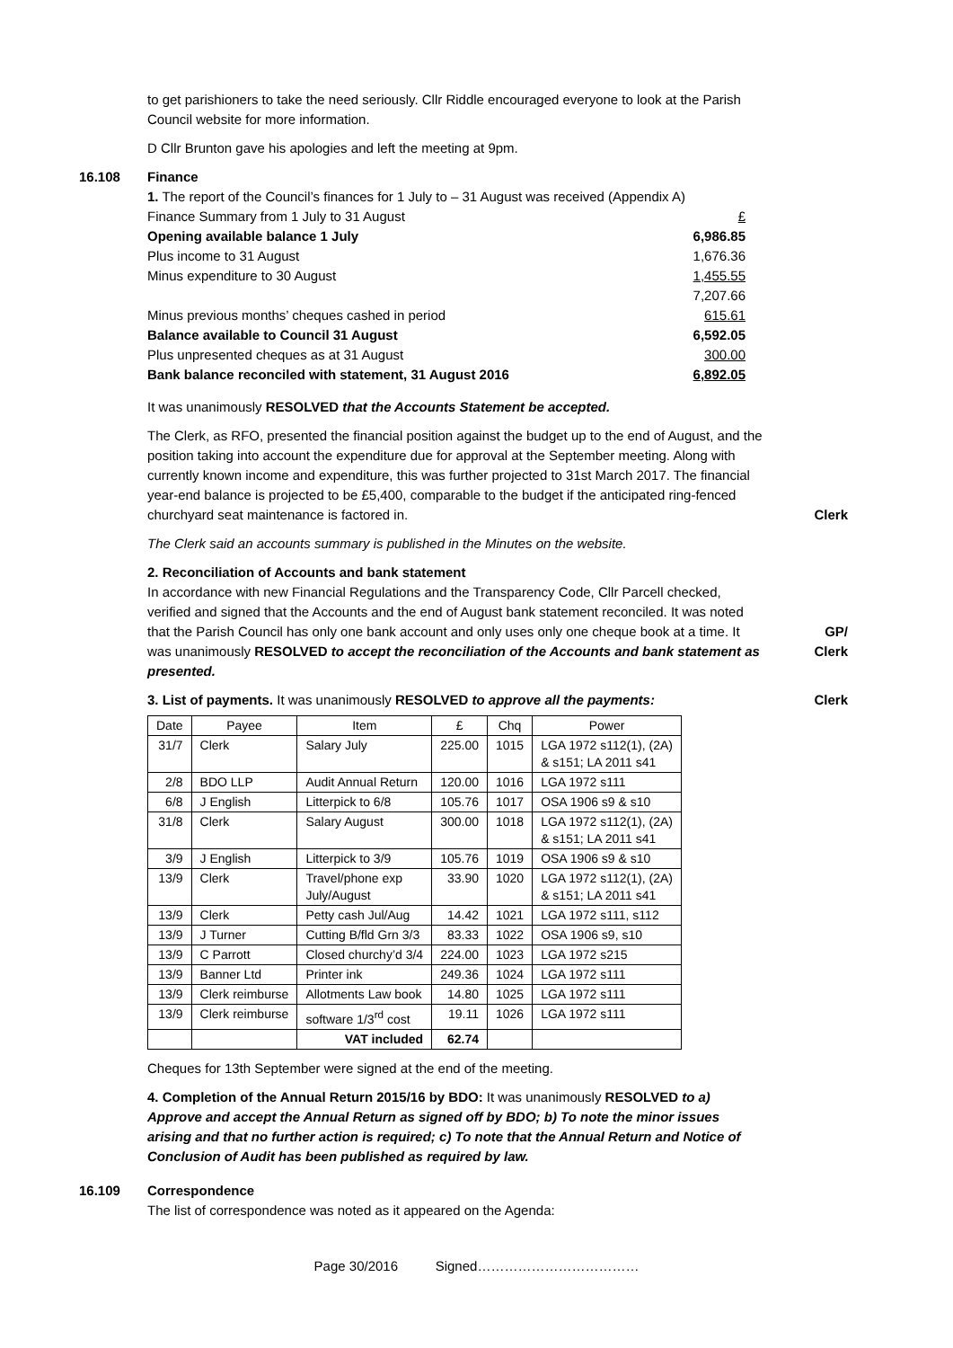to get parishioners to take the need seriously. Cllr Riddle encouraged everyone to look at the Parish Council website for more information.
D Cllr Brunton gave his apologies and left the meeting at 9pm.
16.108 Finance
1. The report of the Council’s finances for 1 July to – 31 August was received (Appendix A)
| Finance Summary from 1 July to 31 August | £ |
| Opening available balance 1 July | 6,986.85 |
| Plus income to 31 August | 1,676.36 |
| Minus expenditure to 30 August | 1,455.55 |
| | 7,207.66 |
| Minus previous months’ cheques cashed in period | 615.61 |
| Balance available to Council 31 August | 6,592.05 |
| Plus unpresented cheques as at 31 August | 300.00 |
| Bank balance reconciled with statement, 31 August 2016 | 6,892.05 |
It was unanimously RESOLVED that the Accounts Statement be accepted.
The Clerk, as RFO, presented the financial position against the budget up to the end of August, and the position taking into account the expenditure due for approval at the September meeting. Along with currently known income and expenditure, this was further projected to 31st March 2017. The financial year-end balance is projected to be £5,400, comparable to the budget if the anticipated ring-fenced churchyard seat maintenance is factored in.
Clerk
The Clerk said an accounts summary is published in the Minutes on the website.
2. Reconciliation of Accounts and bank statement
In accordance with new Financial Regulations and the Transparency Code, Cllr Parcell checked, verified and signed that the Accounts and the end of August bank statement reconciled. It was noted that the Parish Council has only one bank account and only uses only one cheque book at a time. It was unanimously RESOLVED to accept the reconciliation of the Accounts and bank statement as presented.
GP/
Clerk
3. List of payments. It was unanimously RESOLVED to approve all the payments:
Clerk
| Date | Payee | Item | £ | Chq | Power |
| --- | --- | --- | --- | --- | --- |
| 31/7 | Clerk | Salary July | 225.00 | 1015 | LGA 1972 s112(1), (2A) & s151; LA 2011 s41 |
| 2/8 | BDO LLP | Audit Annual Return | 120.00 | 1016 | LGA 1972 s111 |
| 6/8 | J English | Litterpick to 6/8 | 105.76 | 1017 | OSA 1906 s9 & s10 |
| 31/8 | Clerk | Salary August | 300.00 | 1018 | LGA 1972 s112(1), (2A) & s151; LA 2011 s41 |
| 3/9 | J English | Litterpick to 3/9 | 105.76 | 1019 | OSA 1906 s9 & s10 |
| 13/9 | Clerk | Travel/phone exp July/August | 33.90 | 1020 | LGA 1972 s112(1), (2A) & s151; LA 2011 s41 |
| 13/9 | Clerk | Petty cash Jul/Aug | 14.42 | 1021 | LGA 1972 s111, s112 |
| 13/9 | J Turner | Cutting B/fld Grn 3/3 | 83.33 | 1022 | OSA 1906 s9, s10 |
| 13/9 | C Parrott | Closed churchy’d 3/4 | 224.00 | 1023 | LGA 1972 s215 |
| 13/9 | Banner Ltd | Printer ink | 249.36 | 1024 | LGA 1972 s111 |
| 13/9 | Clerk reimburse | Allotments Law book | 14.80 | 1025 | LGA 1972 s111 |
| 13/9 | Clerk reimburse | software 1/3<sup>rd</sup> cost | 19.11 | 1026 | LGA 1972 s111 |
| | | VAT included | 62.74 | | |
Cheques for 13th September were signed at the end of the meeting.
4. Completion of the Annual Return 2015/16 by BDO: It was unanimously RESOLVED to a) Approve and accept the Annual Return as signed off by BDO; b) To note the minor issues arising and that no further action is required; c) To note that the Annual Return and Notice of Conclusion of Audit has been published as required by law.
16.109 Correspondence
The list of correspondence was noted as it appeared on the Agenda:
Page 30/2016 Signed………………………………